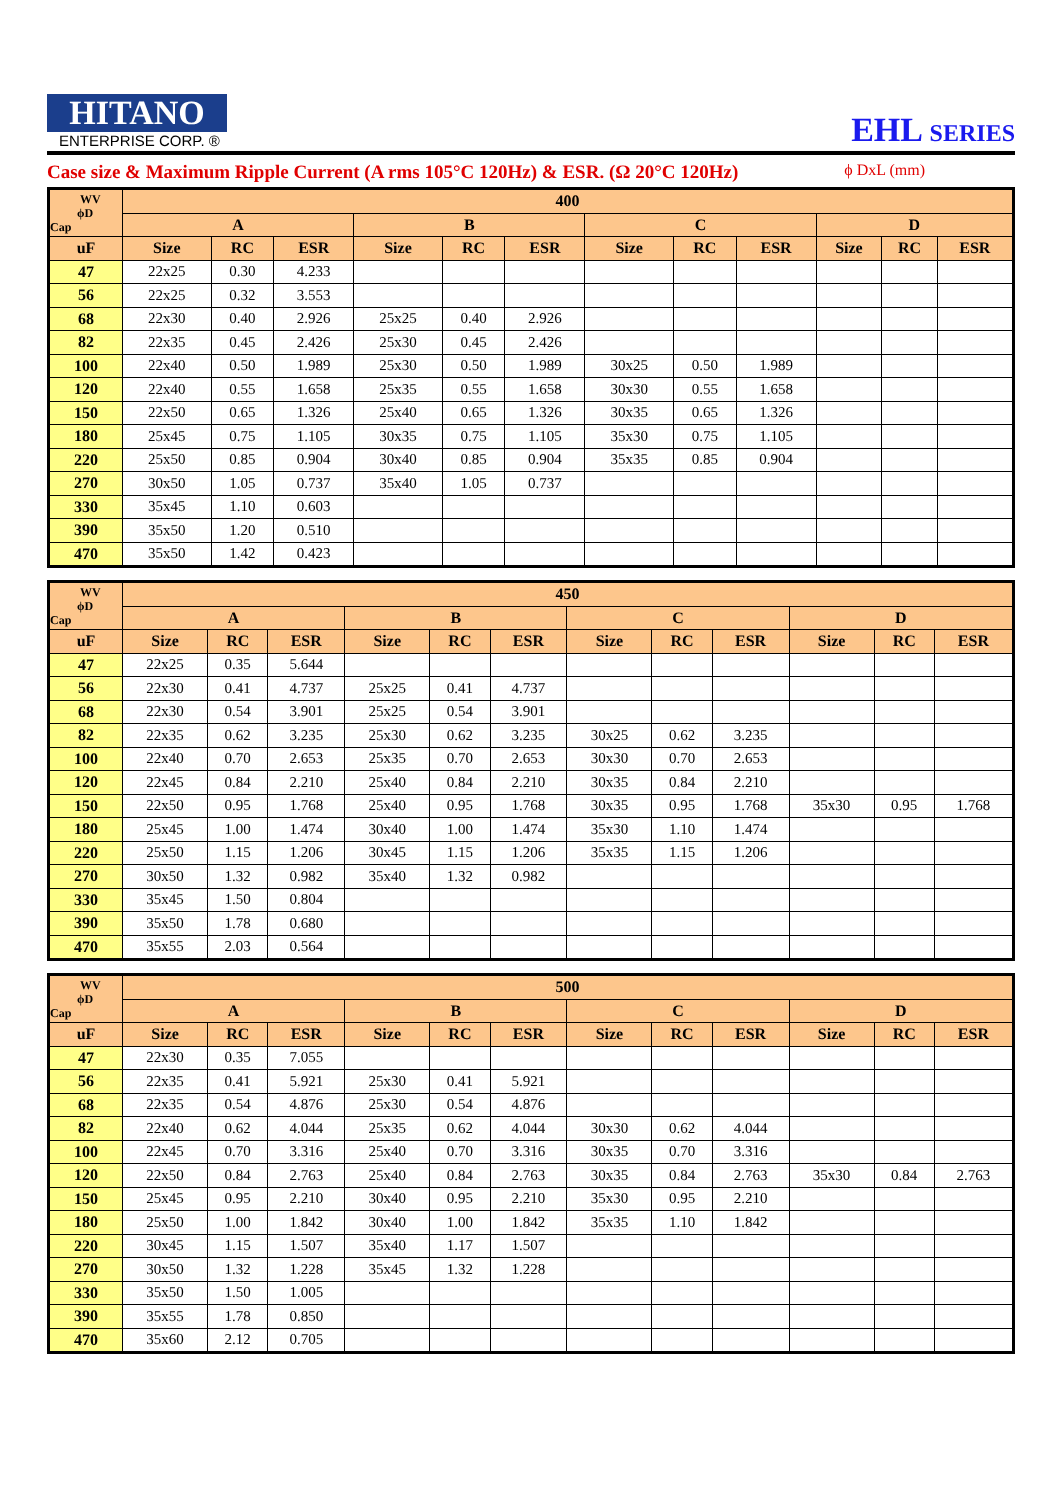HITANO
ENTERPRISE CORP. ®
EHL SERIES
Case size & Maximum Ripple Current (A rms 105°C 120Hz) & ESR. (Ω 20°C 120Hz) ϕ DxL (mm)
| WV ϕD Cap | 400 | | | | | | | | | | | |
| --- | --- | --- | --- | --- | --- | --- | --- | --- | --- | --- | --- | --- |
| | A | | | B | | | C | | | D | | |
| uF | Size | RC | ESR | Size | RC | ESR | Size | RC | ESR | Size | RC | ESR |
| 47 | 22x25 | 0.30 | 4.233 | | | | | | | | | |
| 56 | 22x25 | 0.32 | 3.553 | | | | | | | | | |
| 68 | 22x30 | 0.40 | 2.926 | 25x25 | 0.40 | 2.926 | | | | | | |
| 82 | 22x35 | 0.45 | 2.426 | 25x30 | 0.45 | 2.426 | | | | | | |
| 100 | 22x40 | 0.50 | 1.989 | 25x30 | 0.50 | 1.989 | 30x25 | 0.50 | 1.989 | | | |
| 120 | 22x40 | 0.55 | 1.658 | 25x35 | 0.55 | 1.658 | 30x30 | 0.55 | 1.658 | | | |
| 150 | 22x50 | 0.65 | 1.326 | 25x40 | 0.65 | 1.326 | 30x35 | 0.65 | 1.326 | | | |
| 180 | 25x45 | 0.75 | 1.105 | 30x35 | 0.75 | 1.105 | 35x30 | 0.75 | 1.105 | | | |
| 220 | 25x50 | 0.85 | 0.904 | 30x40 | 0.85 | 0.904 | 35x35 | 0.85 | 0.904 | | | |
| 270 | 30x50 | 1.05 | 0.737 | 35x40 | 1.05 | 0.737 | | | | | | |
| 330 | 35x45 | 1.10 | 0.603 | | | | | | | | | |
| 390 | 35x50 | 1.20 | 0.510 | | | | | | | | | |
| 470 | 35x50 | 1.42 | 0.423 | | | | | | | | | |
| WV ϕD Cap | 450 | | | | | | | | | | | |
| --- | --- | --- | --- | --- | --- | --- | --- | --- | --- | --- | --- | --- |
| | A | | | B | | | C | | | D | | |
| uF | Size | RC | ESR | Size | RC | ESR | Size | RC | ESR | Size | RC | ESR |
| 47 | 22x25 | 0.35 | 5.644 | | | | | | | | | |
| 56 | 22x30 | 0.41 | 4.737 | 25x25 | 0.41 | 4.737 | | | | | | |
| 68 | 22x30 | 0.54 | 3.901 | 25x25 | 0.54 | 3.901 | | | | | | |
| 82 | 22x35 | 0.62 | 3.235 | 25x30 | 0.62 | 3.235 | 30x25 | 0.62 | 3.235 | | | |
| 100 | 22x40 | 0.70 | 2.653 | 25x35 | 0.70 | 2.653 | 30x30 | 0.70 | 2.653 | | | |
| 120 | 22x45 | 0.84 | 2.210 | 25x40 | 0.84 | 2.210 | 30x35 | 0.84 | 2.210 | | | |
| 150 | 22x50 | 0.95 | 1.768 | 25x40 | 0.95 | 1.768 | 30x35 | 0.95 | 1.768 | 35x30 | 0.95 | 1.768 |
| 180 | 25x45 | 1.00 | 1.474 | 30x40 | 1.00 | 1.474 | 35x30 | 1.10 | 1.474 | | | |
| 220 | 25x50 | 1.15 | 1.206 | 30x45 | 1.15 | 1.206 | 35x35 | 1.15 | 1.206 | | | |
| 270 | 30x50 | 1.32 | 0.982 | 35x40 | 1.32 | 0.982 | | | | | | |
| 330 | 35x45 | 1.50 | 0.804 | | | | | | | | | |
| 390 | 35x50 | 1.78 | 0.680 | | | | | | | | | |
| 470 | 35x55 | 2.03 | 0.564 | | | | | | | | | |
| WV ϕD Cap | 500 | | | | | | | | | | | |
| --- | --- | --- | --- | --- | --- | --- | --- | --- | --- | --- | --- | --- |
| | A | | | B | | | C | | | D | | |
| uF | Size | RC | ESR | Size | RC | ESR | Size | RC | ESR | Size | RC | ESR |
| 47 | 22x30 | 0.35 | 7.055 | | | | | | | | | |
| 56 | 22x35 | 0.41 | 5.921 | 25x30 | 0.41 | 5.921 | | | | | | |
| 68 | 22x35 | 0.54 | 4.876 | 25x30 | 0.54 | 4.876 | | | | | | |
| 82 | 22x40 | 0.62 | 4.044 | 25x35 | 0.62 | 4.044 | 30x30 | 0.62 | 4.044 | | | |
| 100 | 22x45 | 0.70 | 3.316 | 25x40 | 0.70 | 3.316 | 30x35 | 0.70 | 3.316 | | | |
| 120 | 22x50 | 0.84 | 2.763 | 25x40 | 0.84 | 2.763 | 30x35 | 0.84 | 2.763 | 35x30 | 0.84 | 2.763 |
| 150 | 25x45 | 0.95 | 2.210 | 30x40 | 0.95 | 2.210 | 35x30 | 0.95 | 2.210 | | | |
| 180 | 25x50 | 1.00 | 1.842 | 30x40 | 1.00 | 1.842 | 35x35 | 1.10 | 1.842 | | | |
| 220 | 30x45 | 1.15 | 1.507 | 35x40 | 1.17 | 1.507 | | | | | | |
| 270 | 30x50 | 1.32 | 1.228 | 35x45 | 1.32 | 1.228 | | | | | | |
| 330 | 35x50 | 1.50 | 1.005 | | | | | | | | | |
| 390 | 35x55 | 1.78 | 0.850 | | | | | | | | | |
| 470 | 35x60 | 2.12 | 0.705 | | | | | | | | | |